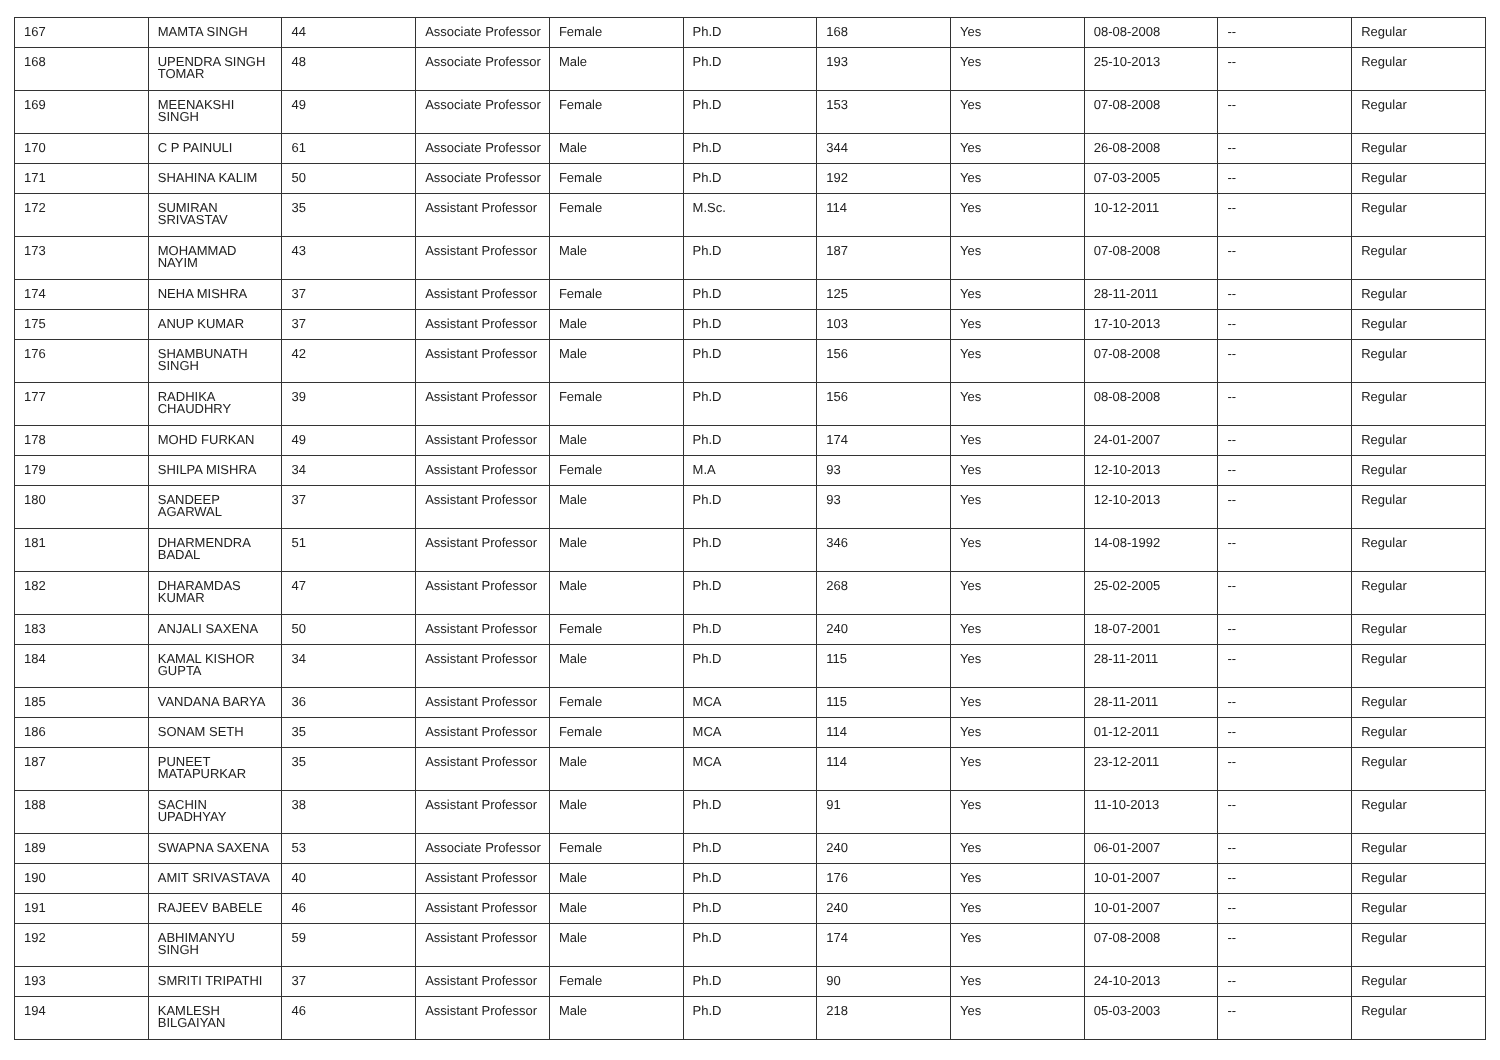| 167 | MAMTA SINGH | 44 | Associate Professor | Female | Ph.D | 168 | Yes | 08-08-2008 | -- | Regular |
| 168 | UPENDRA SINGH TOMAR | 48 | Associate Professor | Male | Ph.D | 193 | Yes | 25-10-2013 | -- | Regular |
| 169 | MEENAKSHI SINGH | 49 | Associate Professor | Female | Ph.D | 153 | Yes | 07-08-2008 | -- | Regular |
| 170 | C P PAINULI | 61 | Associate Professor | Male | Ph.D | 344 | Yes | 26-08-2008 | -- | Regular |
| 171 | SHAHINA KALIM | 50 | Associate Professor | Female | Ph.D | 192 | Yes | 07-03-2005 | -- | Regular |
| 172 | SUMIRAN SRIVASTAV | 35 | Assistant Professor | Female | M.Sc. | 114 | Yes | 10-12-2011 | -- | Regular |
| 173 | MOHAMMAD NAYIM | 43 | Assistant Professor | Male | Ph.D | 187 | Yes | 07-08-2008 | -- | Regular |
| 174 | NEHA MISHRA | 37 | Assistant Professor | Female | Ph.D | 125 | Yes | 28-11-2011 | -- | Regular |
| 175 | ANUP KUMAR | 37 | Assistant Professor | Male | Ph.D | 103 | Yes | 17-10-2013 | -- | Regular |
| 176 | SHAMBUNATH SINGH | 42 | Assistant Professor | Male | Ph.D | 156 | Yes | 07-08-2008 | -- | Regular |
| 177 | RADHIKA CHAUDHRY | 39 | Assistant Professor | Female | Ph.D | 156 | Yes | 08-08-2008 | -- | Regular |
| 178 | MOHD FURKAN | 49 | Assistant Professor | Male | Ph.D | 174 | Yes | 24-01-2007 | -- | Regular |
| 179 | SHILPA MISHRA | 34 | Assistant Professor | Female | M.A | 93 | Yes | 12-10-2013 | -- | Regular |
| 180 | SANDEEP AGARWAL | 37 | Assistant Professor | Male | Ph.D | 93 | Yes | 12-10-2013 | -- | Regular |
| 181 | DHARMENDRA BADAL | 51 | Assistant Professor | Male | Ph.D | 346 | Yes | 14-08-1992 | -- | Regular |
| 182 | DHARAMDAS KUMAR | 47 | Assistant Professor | Male | Ph.D | 268 | Yes | 25-02-2005 | -- | Regular |
| 183 | ANJALI SAXENA | 50 | Assistant Professor | Female | Ph.D | 240 | Yes | 18-07-2001 | -- | Regular |
| 184 | KAMAL KISHOR GUPTA | 34 | Assistant Professor | Male | Ph.D | 115 | Yes | 28-11-2011 | -- | Regular |
| 185 | VANDANA BARYA | 36 | Assistant Professor | Female | MCA | 115 | Yes | 28-11-2011 | -- | Regular |
| 186 | SONAM SETH | 35 | Assistant Professor | Female | MCA | 114 | Yes | 01-12-2011 | -- | Regular |
| 187 | PUNEET MATAPURKAR | 35 | Assistant Professor | Male | MCA | 114 | Yes | 23-12-2011 | -- | Regular |
| 188 | SACHIN UPADHYAY | 38 | Assistant Professor | Male | Ph.D | 91 | Yes | 11-10-2013 | -- | Regular |
| 189 | SWAPNA SAXENA | 53 | Associate Professor | Female | Ph.D | 240 | Yes | 06-01-2007 | -- | Regular |
| 190 | AMIT SRIVASTAVA | 40 | Assistant Professor | Male | Ph.D | 176 | Yes | 10-01-2007 | -- | Regular |
| 191 | RAJEEV BABELE | 46 | Assistant Professor | Male | Ph.D | 240 | Yes | 10-01-2007 | -- | Regular |
| 192 | ABHIMANYU SINGH | 59 | Assistant Professor | Male | Ph.D | 174 | Yes | 07-08-2008 | -- | Regular |
| 193 | SMRITI TRIPATHI | 37 | Assistant Professor | Female | Ph.D | 90 | Yes | 24-10-2013 | -- | Regular |
| 194 | KAMLESH BILGAIYAN | 46 | Assistant Professor | Male | Ph.D | 218 | Yes | 05-03-2003 | -- | Regular |